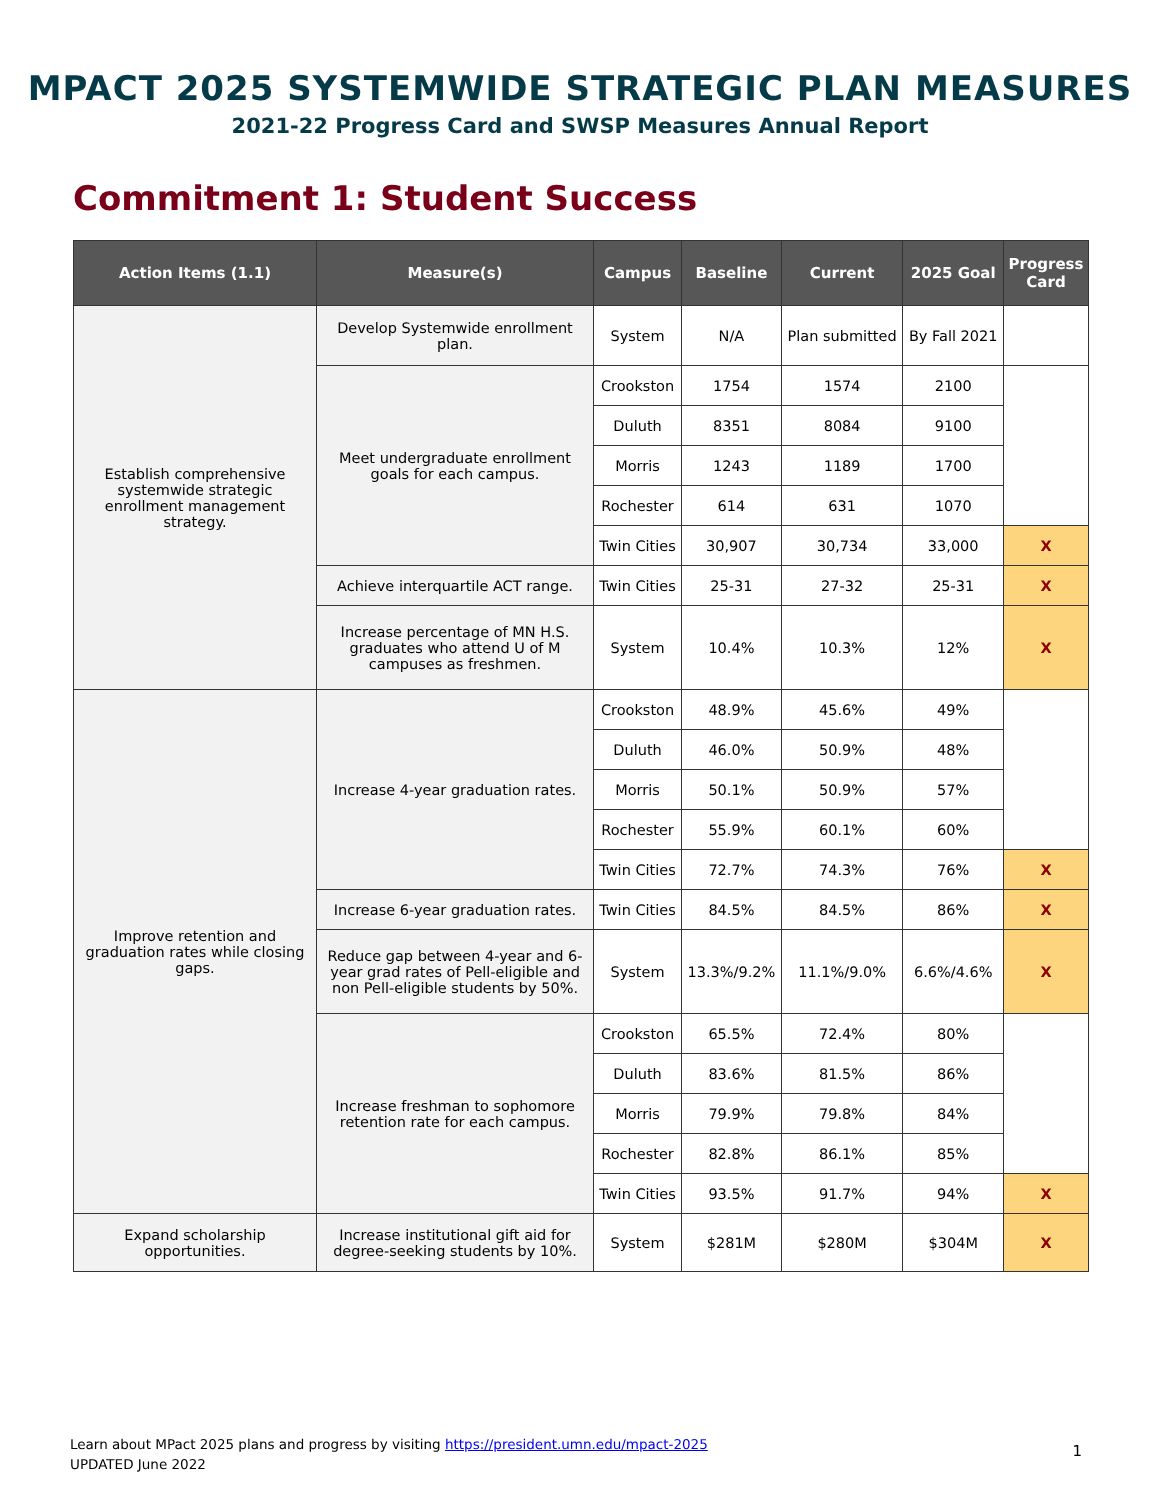MPACT 2025 SYSTEMWIDE STRATEGIC PLAN MEASURES
2021-22 Progress Card and SWSP Measures Annual Report
Commitment 1: Student Success
| Action Items (1.1) | Measure(s) | Campus | Baseline | Current | 2025 Goal | Progress Card |
| --- | --- | --- | --- | --- | --- | --- |
| Establish comprehensive systemwide strategic enrollment management strategy. | Develop Systemwide enrollment plan. | System | N/A | Plan submitted | By Fall 2021 | |
| | Meet undergraduate enrollment goals for each campus. | Crookston | 1754 | 1574 | 2100 | |
| | | Duluth | 8351 | 8084 | 9100 | |
| | | Morris | 1243 | 1189 | 1700 | |
| | | Rochester | 614 | 631 | 1070 | |
| | | Twin Cities | 30,907 | 30,734 | 33,000 | X |
| | Achieve interquartile ACT range. | Twin Cities | 25-31 | 27-32 | 25-31 | X |
| | Increase percentage of MN H.S. graduates who attend U of M campuses as freshmen. | System | 10.4% | 10.3% | 12% | X |
| Improve retention and graduation rates while closing gaps. | Increase 4-year graduation rates. | Crookston | 48.9% | 45.6% | 49% | |
| | | Duluth | 46.0% | 50.9% | 48% | |
| | | Morris | 50.1% | 50.9% | 57% | |
| | | Rochester | 55.9% | 60.1% | 60% | |
| | | Twin Cities | 72.7% | 74.3% | 76% | X |
| | Increase 6-year graduation rates. | Twin Cities | 84.5% | 84.5% | 86% | X |
| | Reduce gap between 4-year and 6-year grad rates of Pell-eligible and non Pell-eligible students by 50%. | System | 13.3%/9.2% | 11.1%/9.0% | 6.6%/4.6% | X |
| | Increase freshman to sophomore retention rate for each campus. | Crookston | 65.5% | 72.4% | 80% | |
| | | Duluth | 83.6% | 81.5% | 86% | |
| | | Morris | 79.9% | 79.8% | 84% | |
| | | Rochester | 82.8% | 86.1% | 85% | |
| | | Twin Cities | 93.5% | 91.7% | 94% | X |
| Expand scholarship opportunities. | Increase institutional gift aid for degree-seeking students by 10%. | System | $281M | $280M | $304M | X |
Learn about MPact 2025 plans and progress by visiting https://president.umn.edu/mpact-2025
UPDATED June 2022
1